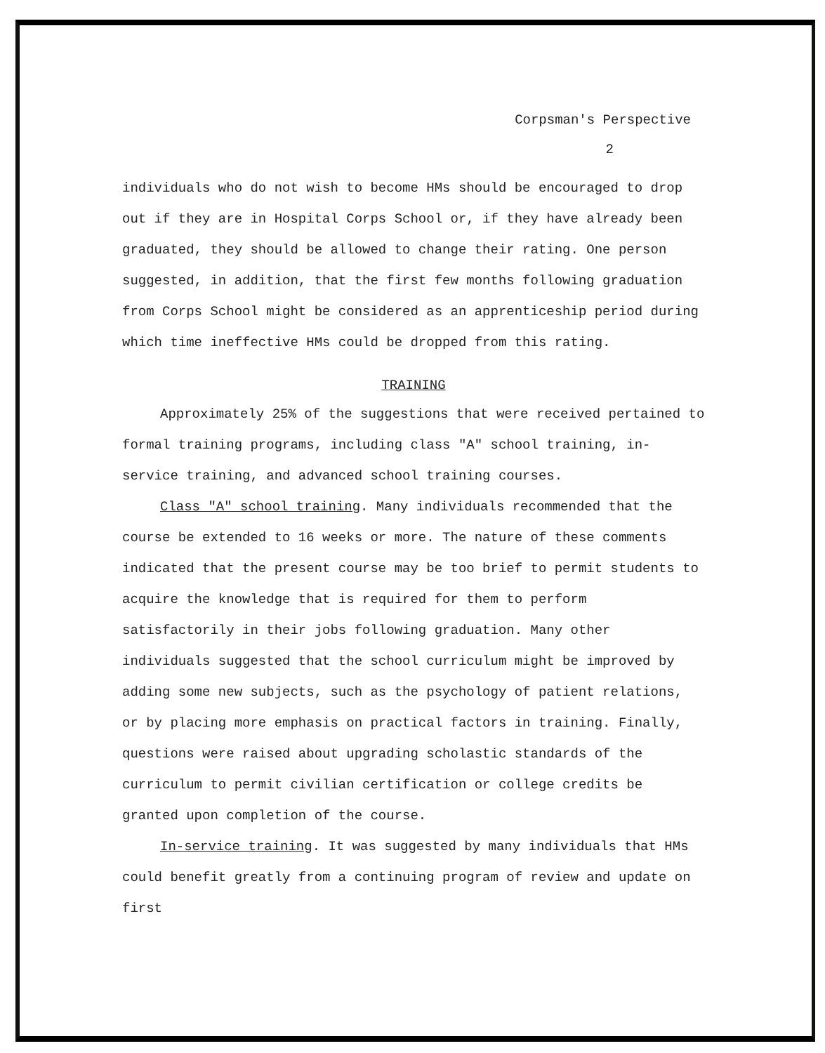Corpsman's Perspective
2
individuals who do not wish to become HMs should be encouraged to drop out if they are in Hospital Corps School or, if they have already been graduated, they should be allowed to change their rating. One person suggested, in addition, that the first few months following graduation from Corps School might be considered as an apprenticeship period during which time ineffective HMs could be dropped from this rating.
TRAINING
Approximately 25% of the suggestions that were received pertained to formal training programs, including class "A" school training, in-service training, and advanced school training courses.
Class "A" school training. Many individuals recommended that the course be extended to 16 weeks or more. The nature of these comments indicated that the present course may be too brief to permit students to acquire the knowledge that is required for them to perform satisfactorily in their jobs following graduation. Many other individuals suggested that the school curriculum might be improved by adding some new subjects, such as the psychology of patient relations, or by placing more emphasis on practical factors in training. Finally, questions were raised about upgrading scholastic standards of the curriculum to permit civilian certification or college credits be granted upon completion of the course.
In-service training. It was suggested by many individuals that HMs could benefit greatly from a continuing program of review and update on first